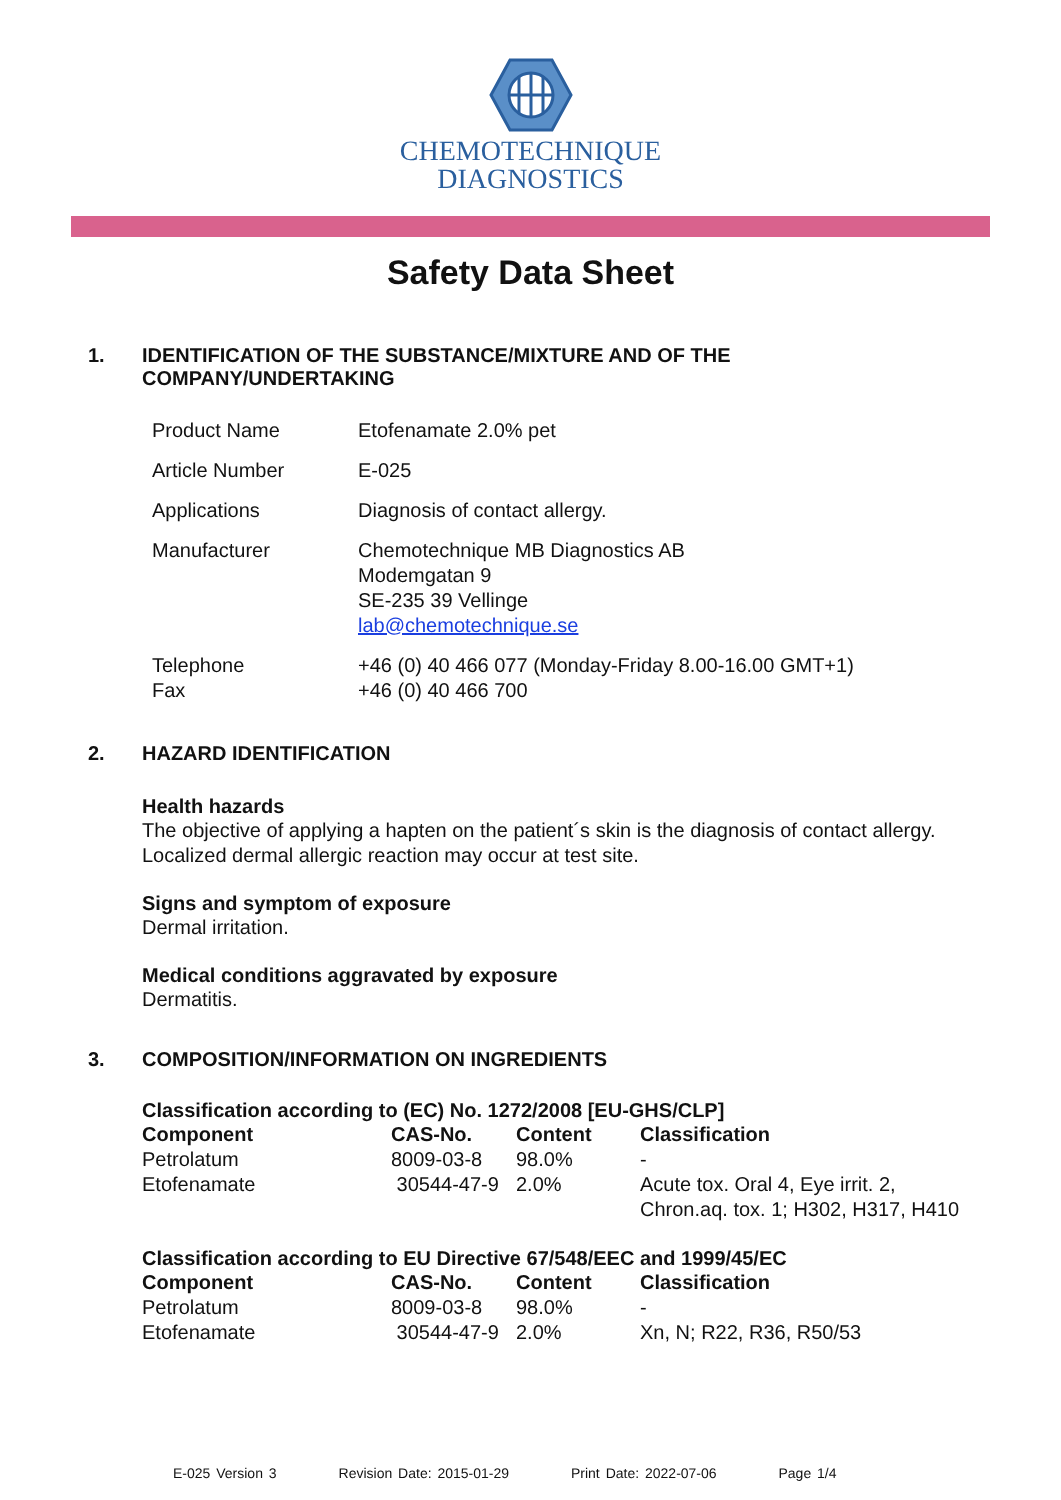CHEMOTECHNIQUE
DIAGNOSTICS
Safety Data Sheet
1. IDENTIFICATION OF THE SUBSTANCE/MIXTURE AND OF THE
COMPANY/UNDERTAKING
| Product Name | Etofenamate 2.0% pet |
| Article Number | E-025 |
| Applications | Diagnosis of contact allergy. |
| Manufacturer | Chemotechnique MB Diagnostics AB Modemgatan 9 SE-235 39 Vellinge lab@chemotechnique.se |
| Telephone Fax | +46 (0) 40 466 077 (Monday-Friday 8.00-16.00 GMT+1) +46 (0) 40 466 700 |
2. HAZARD IDENTIFICATION
Health hazards
The objective of applying a hapten on the patient´s skin is the diagnosis of contact allergy.
Localized dermal allergic reaction may occur at test site.
Signs and symptom of exposure
Dermal irritation.
Medical conditions aggravated by exposure
Dermatitis.
3. COMPOSITION/INFORMATION ON INGREDIENTS
Classification according to (EC) No. 1272/2008 [EU-GHS/CLP]
| Component | CAS-No. | Content | Classification |
| --- | --- | --- | --- |
| Petrolatum | 8009-03-8 | 98.0% | - |
| Etofenamate | 30544-47-9 | 2.0% | Acute tox. Oral 4, Eye irrit. 2, Chron.aq. tox. 1; H302, H317, H410 |
Classification according to EU Directive 67/548/EEC and 1999/45/EC
| Component | CAS-No. | Content | Classification |
| --- | --- | --- | --- |
| Petrolatum | 8009-03-8 | 98.0% | - |
| Etofenamate | 30544-47-9 | 2.0% | Xn, N; R22, R36, R50/53 |
E-025 Version 3 Revision Date: 2015-01-29 Print Date: 2022-07-06 Page 1/4